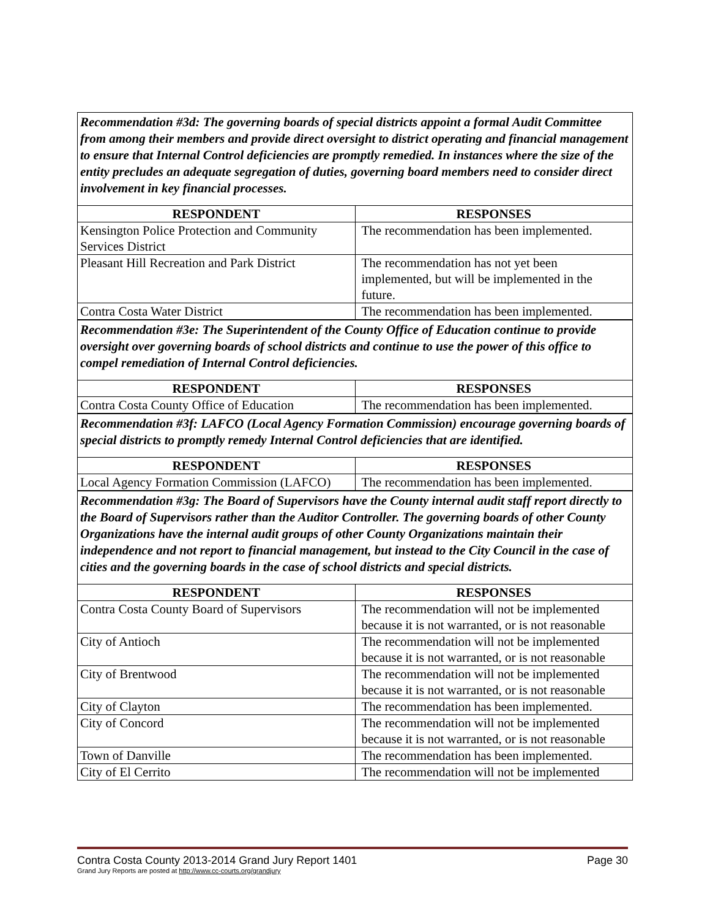Recommendation #3d: The governing boards of special districts appoint a formal Audit Committee from among their members and provide direct oversight to district operating and financial management to ensure that Internal Control deficiencies are promptly remedied. In instances where the size of the entity precludes an adequate segregation of duties, governing board members need to consider direct involvement in key financial processes.
| RESPONDENT | RESPONSES |
| --- | --- |
| Kensington Police Protection and Community Services District | The recommendation has been implemented. |
| Pleasant Hill Recreation and Park District | The recommendation has not yet been implemented, but will be implemented in the future. |
| Contra Costa Water District | The recommendation has been implemented. |
Recommendation #3e: The Superintendent of the County Office of Education continue to provide oversight over governing boards of school districts and continue to use the power of this office to compel remediation of Internal Control deficiencies.
| RESPONDENT | RESPONSES |
| --- | --- |
| Contra Costa County Office of Education | The recommendation has been implemented. |
Recommendation #3f: LAFCO (Local Agency Formation Commission) encourage governing boards of special districts to promptly remedy Internal Control deficiencies that are identified.
| RESPONDENT | RESPONSES |
| --- | --- |
| Local Agency Formation Commission (LAFCO) | The recommendation has been implemented. |
Recommendation #3g: The Board of Supervisors have the County internal audit staff report directly to the Board of Supervisors rather than the Auditor Controller. The governing boards of other County Organizations have the internal audit groups of other County Organizations maintain their independence and not report to financial management, but instead to the City Council in the case of cities and the governing boards in the case of school districts and special districts.
| RESPONDENT | RESPONSES |
| --- | --- |
| Contra Costa County Board of Supervisors | The recommendation will not be implemented because it is not warranted, or is not reasonable |
| City of Antioch | The recommendation will not be implemented because it is not warranted, or is not reasonable |
| City of Brentwood | The recommendation will not be implemented because it is not warranted, or is not reasonable |
| City of Clayton | The recommendation has been implemented. |
| City of Concord | The recommendation will not be implemented because it is not warranted, or is not reasonable |
| Town of Danville | The recommendation has been implemented. |
| City of El Cerrito | The recommendation will not be implemented |
Contra Costa County 2013-2014 Grand Jury Report 1401 Page 30
Grand Jury Reports are posted at http://www.cc-courts.org/grandjury